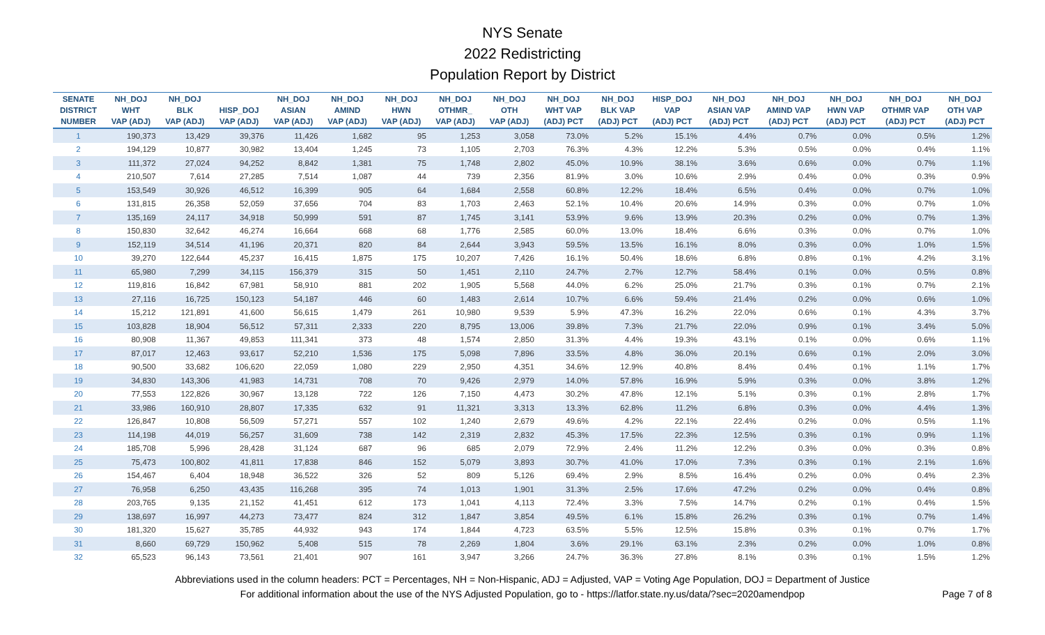NYS Senate
2022 Redistricting
Population Report by District
| SENATE DISTRICT NUMBER | NH_DOJ WHT VAP (ADJ) | NH_DOJ BLK VAP (ADJ) | HISP_DOJ VAP (ADJ) | NH_DOJ ASIAN VAP (ADJ) | NH_DOJ AMIND VAP (ADJ) | NH_DOJ HWN VAP (ADJ) | NH_DOJ OTHMR_ VAP (ADJ) | NH_DOJ OTH VAP (ADJ) | NH_DOJ WHT VAP (ADJ) PCT | NH_DOJ BLK VAP (ADJ) PCT | HISP_DOJ VAP (ADJ) PCT | NH_DOJ ASIAN VAP (ADJ) PCT | NH_DOJ AMIND VAP (ADJ) PCT | NH_DOJ HWN VAP (ADJ) PCT | NH_DOJ OTHMR VAP (ADJ) PCT | NH_DOJ OTH VAP (ADJ) PCT |
| --- | --- | --- | --- | --- | --- | --- | --- | --- | --- | --- | --- | --- | --- | --- | --- | --- |
| 1 | 190,373 | 13,429 | 39,376 | 11,426 | 1,682 | 95 | 1,253 | 3,058 | 73.0% | 5.2% | 15.1% | 4.4% | 0.7% | 0.0% | 0.5% | 1.2% |
| 2 | 194,129 | 10,877 | 30,982 | 13,404 | 1,245 | 73 | 1,105 | 2,703 | 76.3% | 4.3% | 12.2% | 5.3% | 0.5% | 0.0% | 0.4% | 1.1% |
| 3 | 111,372 | 27,024 | 94,252 | 8,842 | 1,381 | 75 | 1,748 | 2,802 | 45.0% | 10.9% | 38.1% | 3.6% | 0.6% | 0.0% | 0.7% | 1.1% |
| 4 | 210,507 | 7,614 | 27,285 | 7,514 | 1,087 | 44 | 739 | 2,356 | 81.9% | 3.0% | 10.6% | 2.9% | 0.4% | 0.0% | 0.3% | 0.9% |
| 5 | 153,549 | 30,926 | 46,512 | 16,399 | 905 | 64 | 1,684 | 2,558 | 60.8% | 12.2% | 18.4% | 6.5% | 0.4% | 0.0% | 0.7% | 1.0% |
| 6 | 131,815 | 26,358 | 52,059 | 37,656 | 704 | 83 | 1,703 | 2,463 | 52.1% | 10.4% | 20.6% | 14.9% | 0.3% | 0.0% | 0.7% | 1.0% |
| 7 | 135,169 | 24,117 | 34,918 | 50,999 | 591 | 87 | 1,745 | 3,141 | 53.9% | 9.6% | 13.9% | 20.3% | 0.2% | 0.0% | 0.7% | 1.3% |
| 8 | 150,830 | 32,642 | 46,274 | 16,664 | 668 | 68 | 1,776 | 2,585 | 60.0% | 13.0% | 18.4% | 6.6% | 0.3% | 0.0% | 0.7% | 1.0% |
| 9 | 152,119 | 34,514 | 41,196 | 20,371 | 820 | 84 | 2,644 | 3,943 | 59.5% | 13.5% | 16.1% | 8.0% | 0.3% | 0.0% | 1.0% | 1.5% |
| 10 | 39,270 | 122,644 | 45,237 | 16,415 | 1,875 | 175 | 10,207 | 7,426 | 16.1% | 50.4% | 18.6% | 6.8% | 0.8% | 0.1% | 4.2% | 3.1% |
| 11 | 65,980 | 7,299 | 34,115 | 156,379 | 315 | 50 | 1,451 | 2,110 | 24.7% | 2.7% | 12.7% | 58.4% | 0.1% | 0.0% | 0.5% | 0.8% |
| 12 | 119,816 | 16,842 | 67,981 | 58,910 | 881 | 202 | 1,905 | 5,568 | 44.0% | 6.2% | 25.0% | 21.7% | 0.3% | 0.1% | 0.7% | 2.1% |
| 13 | 27,116 | 16,725 | 150,123 | 54,187 | 446 | 60 | 1,483 | 2,614 | 10.7% | 6.6% | 59.4% | 21.4% | 0.2% | 0.0% | 0.6% | 1.0% |
| 14 | 15,212 | 121,891 | 41,600 | 56,615 | 1,479 | 261 | 10,980 | 9,539 | 5.9% | 47.3% | 16.2% | 22.0% | 0.6% | 0.1% | 4.3% | 3.7% |
| 15 | 103,828 | 18,904 | 56,512 | 57,311 | 2,333 | 220 | 8,795 | 13,006 | 39.8% | 7.3% | 21.7% | 22.0% | 0.9% | 0.1% | 3.4% | 5.0% |
| 16 | 80,908 | 11,367 | 49,853 | 111,341 | 373 | 48 | 1,574 | 2,850 | 31.3% | 4.4% | 19.3% | 43.1% | 0.1% | 0.0% | 0.6% | 1.1% |
| 17 | 87,017 | 12,463 | 93,617 | 52,210 | 1,536 | 175 | 5,098 | 7,896 | 33.5% | 4.8% | 36.0% | 20.1% | 0.6% | 0.1% | 2.0% | 3.0% |
| 18 | 90,500 | 33,682 | 106,620 | 22,059 | 1,080 | 229 | 2,950 | 4,351 | 34.6% | 12.9% | 40.8% | 8.4% | 0.4% | 0.1% | 1.1% | 1.7% |
| 19 | 34,830 | 143,306 | 41,983 | 14,731 | 708 | 70 | 9,426 | 2,979 | 14.0% | 57.8% | 16.9% | 5.9% | 0.3% | 0.0% | 3.8% | 1.2% |
| 20 | 77,553 | 122,826 | 30,967 | 13,128 | 722 | 126 | 7,150 | 4,473 | 30.2% | 47.8% | 12.1% | 5.1% | 0.3% | 0.1% | 2.8% | 1.7% |
| 21 | 33,986 | 160,910 | 28,807 | 17,335 | 632 | 91 | 11,321 | 3,313 | 13.3% | 62.8% | 11.2% | 6.8% | 0.3% | 0.0% | 4.4% | 1.3% |
| 22 | 126,847 | 10,808 | 56,509 | 57,271 | 557 | 102 | 1,240 | 2,679 | 49.6% | 4.2% | 22.1% | 22.4% | 0.2% | 0.0% | 0.5% | 1.1% |
| 23 | 114,198 | 44,019 | 56,257 | 31,609 | 738 | 142 | 2,319 | 2,832 | 45.3% | 17.5% | 22.3% | 12.5% | 0.3% | 0.1% | 0.9% | 1.1% |
| 24 | 185,708 | 5,996 | 28,428 | 31,124 | 687 | 96 | 685 | 2,079 | 72.9% | 2.4% | 11.2% | 12.2% | 0.3% | 0.0% | 0.3% | 0.8% |
| 25 | 75,473 | 100,802 | 41,811 | 17,838 | 846 | 152 | 5,079 | 3,893 | 30.7% | 41.0% | 17.0% | 7.3% | 0.3% | 0.1% | 2.1% | 1.6% |
| 26 | 154,467 | 6,404 | 18,948 | 36,522 | 326 | 52 | 809 | 5,126 | 69.4% | 2.9% | 8.5% | 16.4% | 0.2% | 0.0% | 0.4% | 2.3% |
| 27 | 76,958 | 6,250 | 43,435 | 116,268 | 395 | 74 | 1,013 | 1,901 | 31.3% | 2.5% | 17.6% | 47.2% | 0.2% | 0.0% | 0.4% | 0.8% |
| 28 | 203,765 | 9,135 | 21,152 | 41,451 | 612 | 173 | 1,041 | 4,113 | 72.4% | 3.3% | 7.5% | 14.7% | 0.2% | 0.1% | 0.4% | 1.5% |
| 29 | 138,697 | 16,997 | 44,273 | 73,477 | 824 | 312 | 1,847 | 3,854 | 49.5% | 6.1% | 15.8% | 26.2% | 0.3% | 0.1% | 0.7% | 1.4% |
| 30 | 181,320 | 15,627 | 35,785 | 44,932 | 943 | 174 | 1,844 | 4,723 | 63.5% | 5.5% | 12.5% | 15.8% | 0.3% | 0.1% | 0.7% | 1.7% |
| 31 | 8,660 | 69,729 | 150,962 | 5,408 | 515 | 78 | 2,269 | 1,804 | 3.6% | 29.1% | 63.1% | 2.3% | 0.2% | 0.0% | 1.0% | 0.8% |
| 32 | 65,523 | 96,143 | 73,561 | 21,401 | 907 | 161 | 3,947 | 3,266 | 24.7% | 36.3% | 27.8% | 8.1% | 0.3% | 0.1% | 1.5% | 1.2% |
Abbreviations used in the column headers: PCT = Percentages, NH = Non-Hispanic, ADJ = Adjusted, VAP = Voting Age Population, DOJ = Department of Justice
For additional information about the use of the NYS Adjusted Population, go to - https://latfor.state.ny.us/data/?sec=2020amendpop
Page 7 of 8